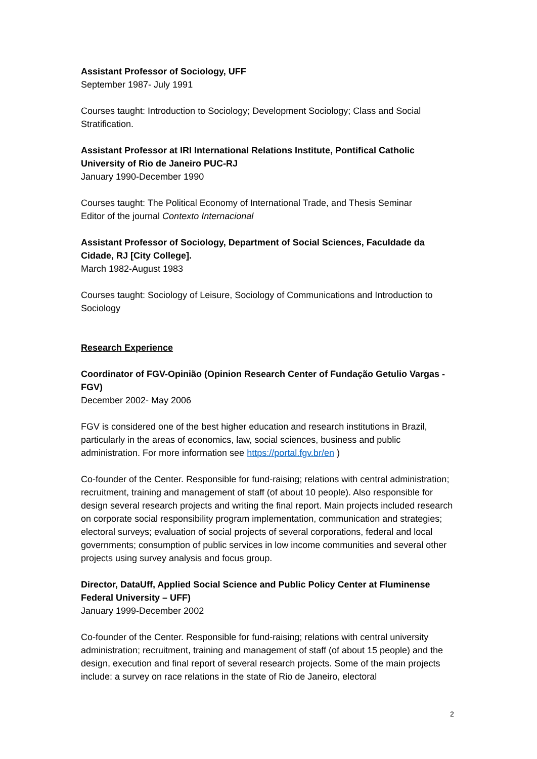Assistant Professor of Sociology, UFF
September 1987- July 1991
Courses taught: Introduction to Sociology; Development Sociology; Class and Social Stratification.
Assistant Professor at IRI International Relations Institute, Pontifical Catholic University of Rio de Janeiro PUC-RJ
January 1990-December 1990
Courses taught: The Political Economy of International Trade, and Thesis Seminar
Editor of the journal Contexto Internacional
Assistant Professor of Sociology, Department of Social Sciences, Faculdade da Cidade, RJ [City College].
March 1982-August 1983
Courses taught: Sociology of Leisure, Sociology of Communications and Introduction to Sociology
Research Experience
Coordinator of FGV-Opinião (Opinion Research Center of Fundação Getulio Vargas - FGV)
December 2002- May 2006
FGV is considered one of the best higher education and research institutions in Brazil, particularly in the areas of economics, law, social sciences, business and public administration. For more information see https://portal.fgv.br/en )
Co-founder of the Center. Responsible for fund-raising; relations with central administration; recruitment, training and management of staff (of about 10 people). Also responsible for design several research projects and writing the final report. Main projects included research on corporate social responsibility program implementation, communication and strategies; electoral surveys; evaluation of social projects of several corporations, federal and local governments; consumption of public services in low income communities and several other projects using survey analysis and focus group.
Director, DataUff, Applied Social Science and Public Policy Center at Fluminense Federal University – UFF)
January 1999-December 2002
Co-founder of the Center. Responsible for fund-raising; relations with central university administration; recruitment, training and management of staff (of about 15 people) and the design, execution and final report of several research projects. Some of the main projects include: a survey on race relations in the state of Rio de Janeiro, electoral
2